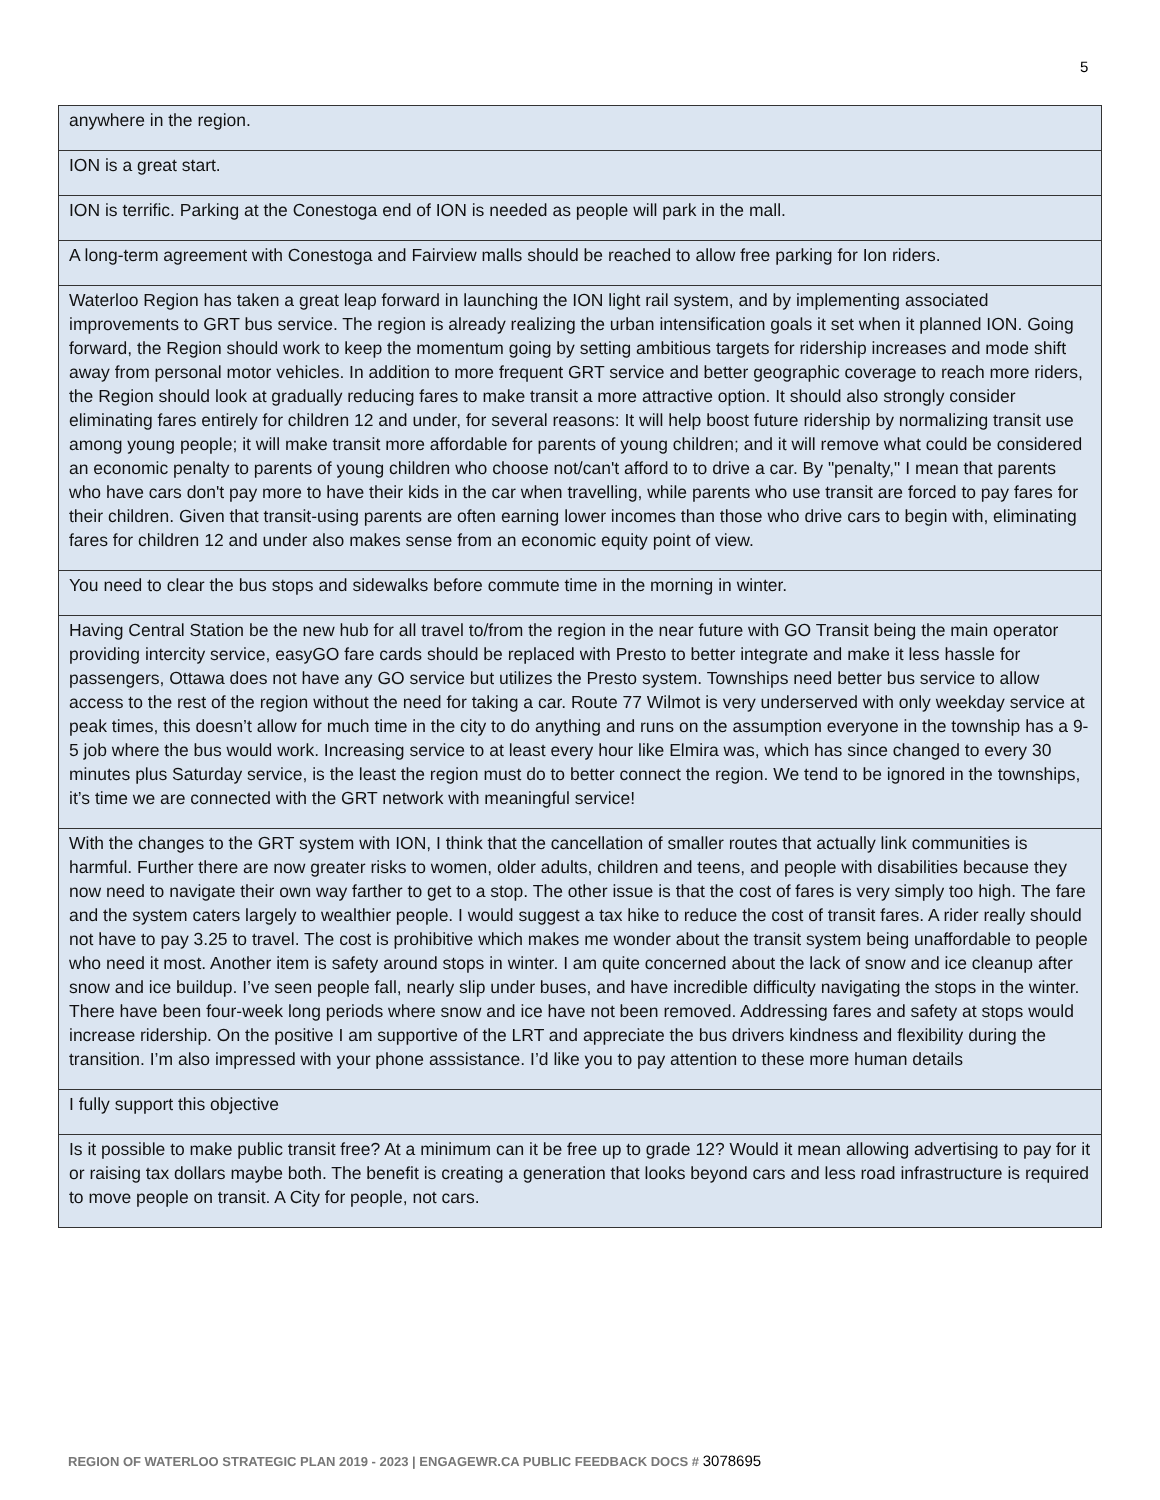5
| anywhere in the region. |
| ION is a great start. |
| ION is terrific. Parking at the Conestoga end of ION is needed as people will park in the mall. |
| A long-term agreement with Conestoga and Fairview malls should be reached to allow free parking for Ion riders. |
| Waterloo Region has taken a great leap forward in launching the ION light rail system, and by implementing associated improvements to GRT bus service. The region is already realizing the urban intensification goals it set when it planned ION. Going forward, the Region should work to keep the momentum going by setting ambitious targets for ridership increases and mode shift away from personal motor vehicles. In addition to more frequent GRT service and better geographic coverage to reach more riders, the Region should look at gradually reducing fares to make transit a more attractive option. It should also strongly consider eliminating fares entirely for children 12 and under, for several reasons: It will help boost future ridership by normalizing transit use among young people; it will make transit more affordable for parents of young children; and it will remove what could be considered an economic penalty to parents of young children who choose not/can't afford to to drive a car. By "penalty," I mean that parents who have cars don't pay more to have their kids in the car when travelling, while parents who use transit are forced to pay fares for their children. Given that transit-using parents are often earning lower incomes than those who drive cars to begin with, eliminating fares for children 12 and under also makes sense from an economic equity point of view. |
| You need to clear the bus stops and sidewalks before commute time in the morning in winter. |
| Having Central Station be the new hub for all travel to/from the region in the near future with GO Transit being the main operator providing intercity service, easyGO fare cards should be replaced with Presto to better integrate and make it less hassle for passengers, Ottawa does not have any GO service but utilizes the Presto system. Townships need better bus service to allow access to the rest of the region without the need for taking a car. Route 77 Wilmot is very underserved with only weekday service at peak times, this doesn’t allow for much time in the city to do anything and runs on the assumption everyone in the township has a 9-5 job where the bus would work. Increasing service to at least every hour like Elmira was, which has since changed to every 30 minutes plus Saturday service, is the least the region must do to better connect the region. We tend to be ignored in the townships, it’s time we are connected with the GRT network with meaningful service! |
| With the changes to the GRT system with ION, I think that the cancellation of smaller routes that actually link communities is harmful. Further there are now greater risks to women, older adults, children and teens, and people with disabilities because they now need to navigate their own way farther to get to a stop. The other issue is that the cost of fares is very simply too high. The fare and the system caters largely to wealthier people. I would suggest a tax hike to reduce the cost of transit fares. A rider really should not have to pay 3.25 to travel. The cost is prohibitive which makes me wonder about the transit system being unaffordable to people who need it most. Another item is safety around stops in winter. I am quite concerned about the lack of snow and ice cleanup after snow and ice buildup. I’ve seen people fall, nearly slip under buses, and have incredible difficulty navigating the stops in the winter. There have been four-week long periods where snow and ice have not been removed. Addressing fares and safety at stops would increase ridership. On the positive I am supportive of the LRT and appreciate the bus drivers kindness and flexibility during the transition. I’m also impressed with your phone asssistance. I’d like you to pay attention to these more human details |
| I fully support this objective |
| Is it possible to make public transit free? At a minimum can it be free up to grade 12? Would it mean allowing advertising to pay for it or raising tax dollars maybe both. The benefit is creating a generation that looks beyond cars and less road infrastructure is required to move people on transit. A City for people, not cars. |
REGION OF WATERLOO STRATEGIC PLAN 2019 - 2023 | ENGAGEWR.CA PUBLIC FEEDBACK DOCS # 3078695